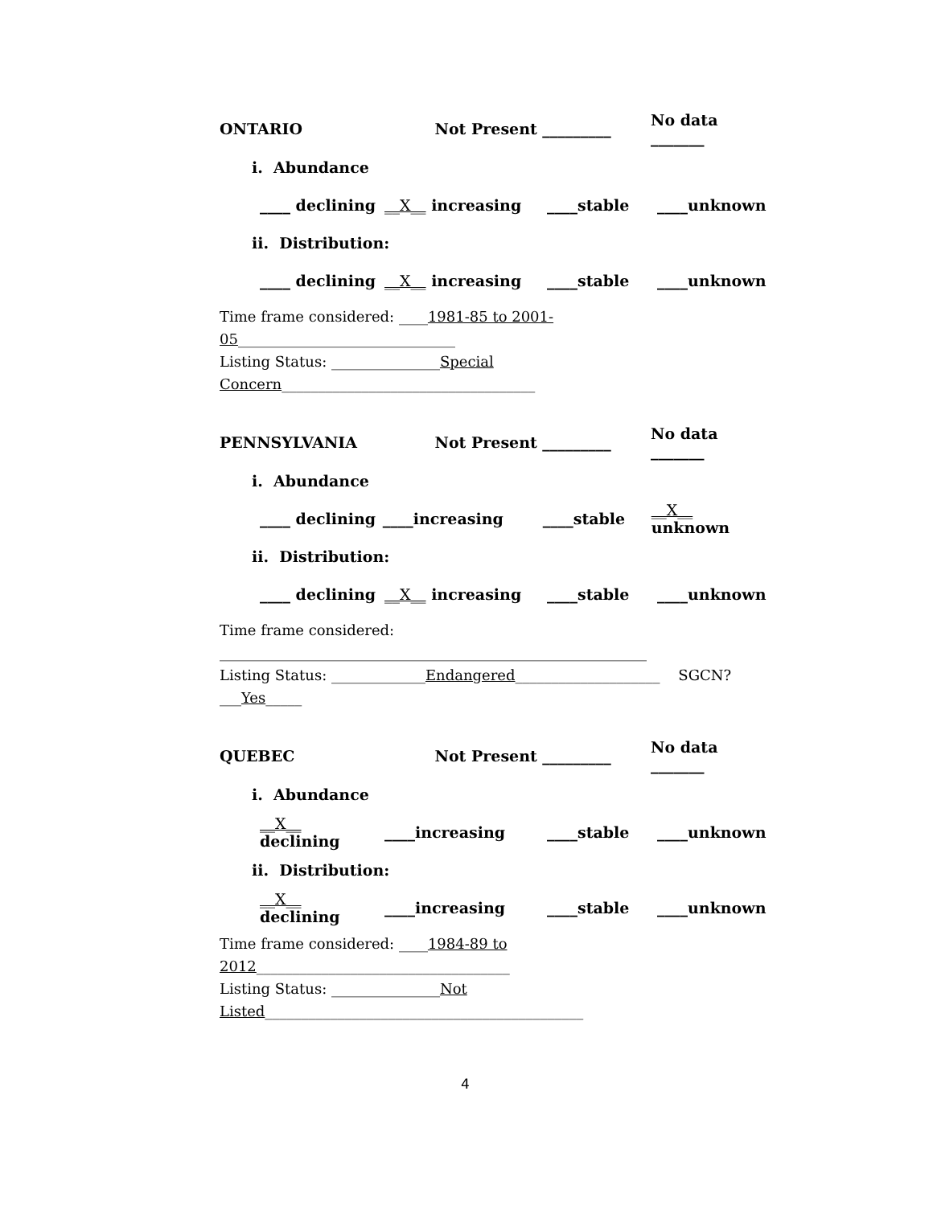ONTARIO Not Present _________ No data _______
i. Abundance
____ declining __X__ increasing ____stable ____unknown
ii. Distribution:
____ declining __X__ increasing ____stable ____unknown
Time frame considered: ____1981-85 to 2001-05______________________________
Listing Status: _______________Special Concern___________________________________
PENNSYLVANIA Not Present _________ No data _______
i. Abundance
____ declining ____increasing ____stable __X__ unknown
ii. Distribution:
____ declining __X__ increasing ____stable ____unknown
Time frame considered: ___________________________________________________________
Listing Status: _____________Endangered____________________ SGCN? ___Yes_____
QUEBEC Not Present _________ No data _______
i. Abundance
__X__ declining ____increasing ____stable ____unknown
ii. Distribution:
__X__ declining ____increasing ____stable ____unknown
Time frame considered: ____1984-89 to 2012___________________________________
Listing Status: _______________Not Listed____________________________________________
4